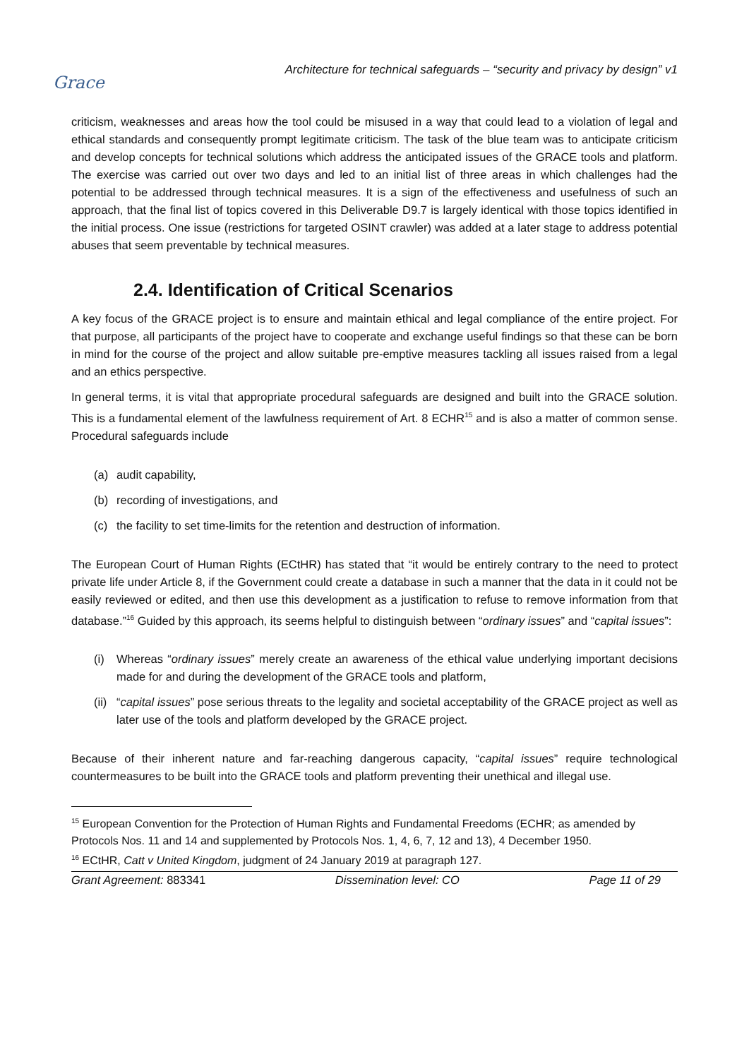Grace
Architecture for technical safeguards – “security and privacy by design” v1
criticism, weaknesses and areas how the tool could be misused in a way that could lead to a violation of legal and ethical standards and consequently prompt legitimate criticism. The task of the blue team was to anticipate criticism and develop concepts for technical solutions which address the anticipated issues of the GRACE tools and platform. The exercise was carried out over two days and led to an initial list of three areas in which challenges had the potential to be addressed through technical measures. It is a sign of the effectiveness and usefulness of such an approach, that the final list of topics covered in this Deliverable D9.7 is largely identical with those topics identified in the initial process. One issue (restrictions for targeted OSINT crawler) was added at a later stage to address potential abuses that seem preventable by technical measures.
2.4. Identification of Critical Scenarios
A key focus of the GRACE project is to ensure and maintain ethical and legal compliance of the entire project. For that purpose, all participants of the project have to cooperate and exchange useful findings so that these can be born in mind for the course of the project and allow suitable pre-emptive measures tackling all issues raised from a legal and an ethics perspective.
In general terms, it is vital that appropriate procedural safeguards are designed and built into the GRACE solution. This is a fundamental element of the lawfulness requirement of Art. 8 ECHR<sup>15</sup> and is also a matter of common sense. Procedural safeguards include
(a) audit capability,
(b) recording of investigations, and
(c) the facility to set time-limits for the retention and destruction of information.
The European Court of Human Rights (ECtHR) has stated that “it would be entirely contrary to the need to protect private life under Article 8, if the Government could create a database in such a manner that the data in it could not be easily reviewed or edited, and then use this development as a justification to refuse to remove information from that database.”<sup>16</sup> Guided by this approach, its seems helpful to distinguish between “ordinary issues” and “capital issues”:
(i) Whereas “ordinary issues” merely create an awareness of the ethical value underlying important decisions made for and during the development of the GRACE tools and platform,
(ii) “capital issues” pose serious threats to the legality and societal acceptability of the GRACE project as well as later use of the tools and platform developed by the GRACE project.
Because of their inherent nature and far-reaching dangerous capacity, “capital issues” require technological countermeasures to be built into the GRACE tools and platform preventing their unethical and illegal use.
<sup>15</sup> European Convention for the Protection of Human Rights and Fundamental Freedoms (ECHR; as amended by Protocols Nos. 11 and 14 and supplemented by Protocols Nos. 1, 4, 6, 7, 12 and 13), 4 December 1950.
<sup>16</sup> ECtHR, Catt v United Kingdom, judgment of 24 January 2019 at paragraph 127.
Grant Agreement: 883341 Dissemination level: CO Page 11 of 29